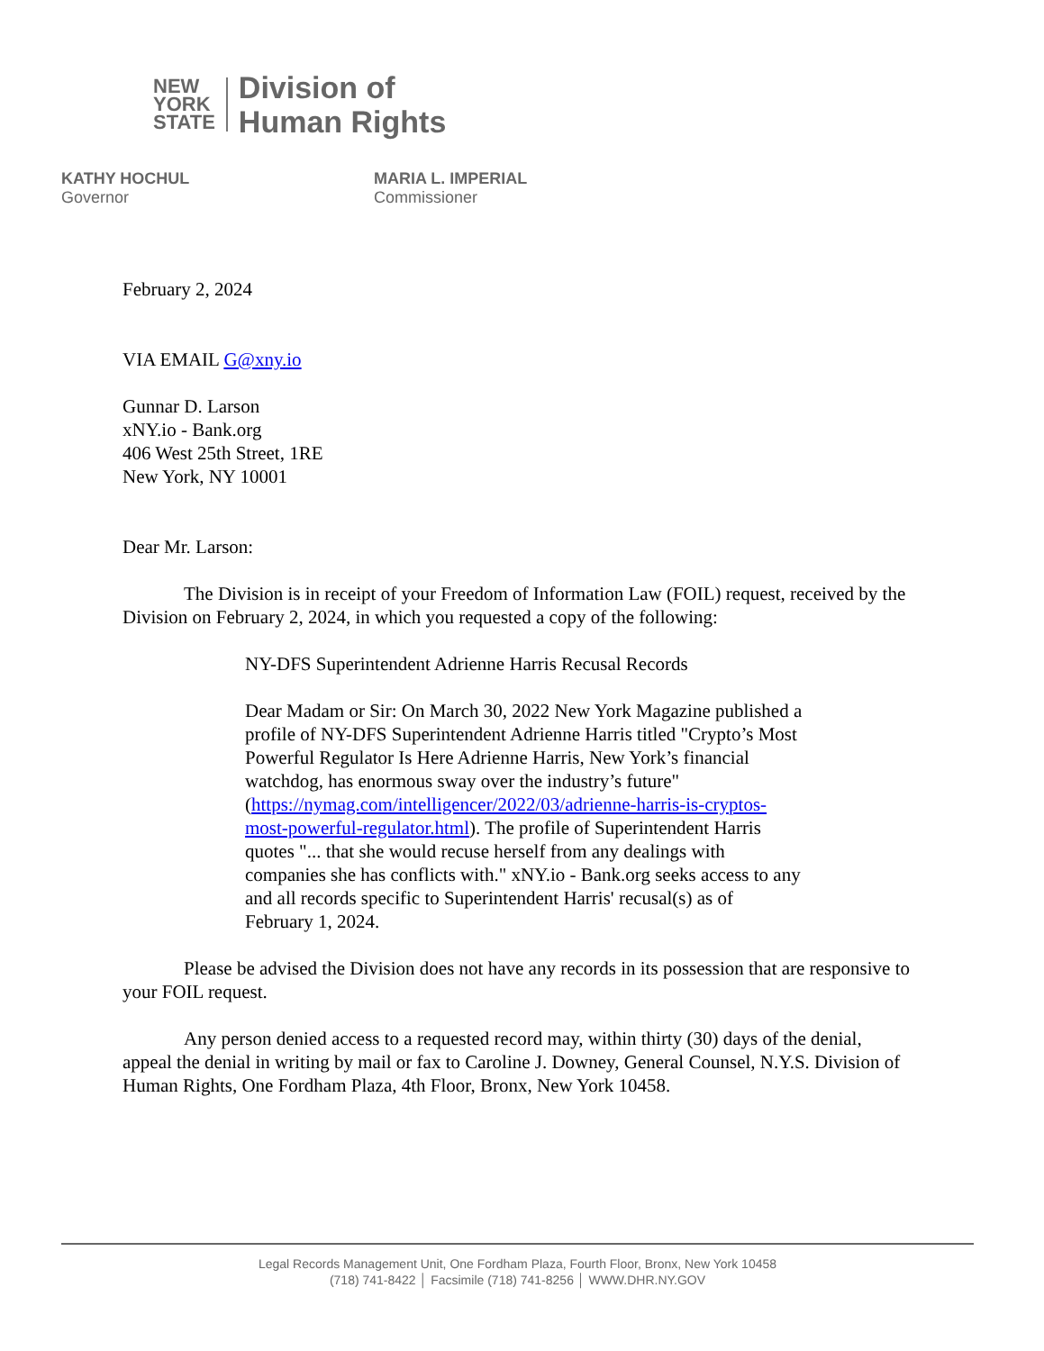NEW
YORK
STATE
Division of
Human Rights
KATHY HOCHUL
Governor
MARIA L. IMPERIAL
Commissioner
February 2, 2024
VIA EMAIL G@xny.io
Gunnar D. Larson
xNY.io - Bank.org
406 West 25th Street, 1RE
New York, NY 10001
Dear Mr. Larson:
The Division is in receipt of your Freedom of Information Law (FOIL) request, received by the Division on February 2, 2024, in which you requested a copy of the following:
NY-DFS Superintendent Adrienne Harris Recusal Records
Dear Madam or Sir: On March 30, 2022 New York Magazine published a profile of NY-DFS Superintendent Adrienne Harris titled "Crypto’s Most Powerful Regulator Is Here Adrienne Harris, New York’s financial watchdog, has enormous sway over the industry’s future" (https://nymag.com/intelligencer/2022/03/adrienne-harris-is-cryptos-most-powerful-regulator.html). The profile of Superintendent Harris quotes "... that she would recuse herself from any dealings with companies she has conflicts with." xNY.io - Bank.org seeks access to any and all records specific to Superintendent Harris' recusal(s) as of February 1, 2024.
Please be advised the Division does not have any records in its possession that are responsive to your FOIL request.
Any person denied access to a requested record may, within thirty (30) days of the denial, appeal the denial in writing by mail or fax to Caroline J. Downey, General Counsel, N.Y.S. Division of Human Rights, One Fordham Plaza, 4th Floor, Bronx, New York 10458.
Legal Records Management Unit, One Fordham Plaza, Fourth Floor, Bronx, New York 10458
(718) 741-8422 │ Facsimile (718) 741-8256 │ WWW.DHR.NY.GOV